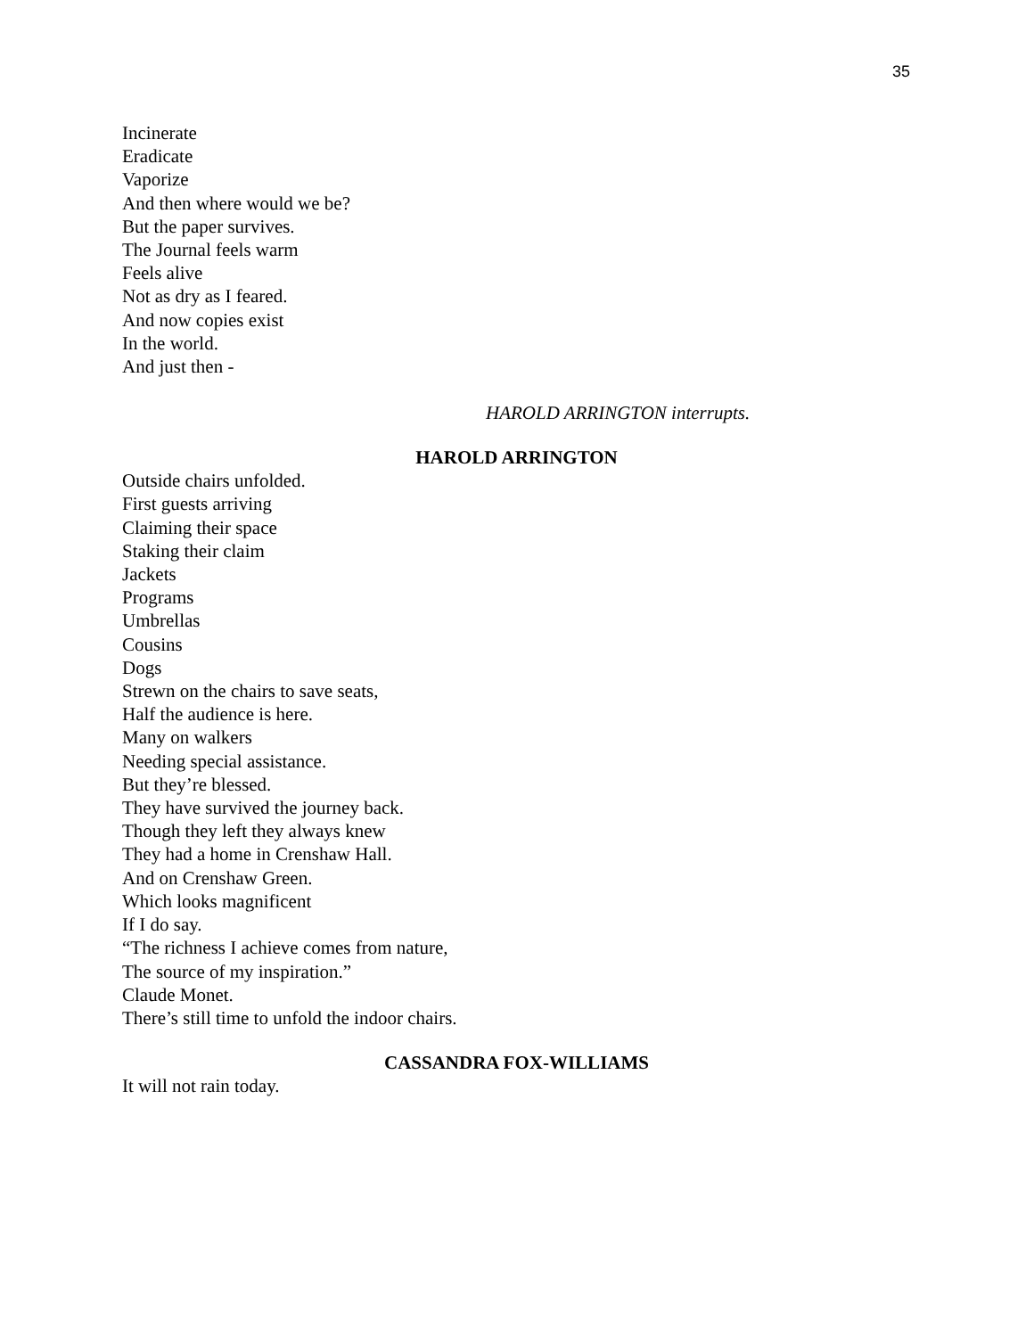35
Incinerate
Eradicate
Vaporize
And then where would we be?
But the paper survives.
The Journal feels warm
Feels alive
Not as dry as I feared.
And now copies exist
In the world.
And just then -
HAROLD ARRINGTON interrupts.
HAROLD ARRINGTON
Outside chairs unfolded.
First guests arriving
Claiming their space
Staking their claim
Jackets
Programs
Umbrellas
Cousins
Dogs
Strewn on the chairs to save seats,
Half the audience is here.
Many on walkers
Needing special assistance.
But they’re blessed.
They have survived the journey back.
Though they left they always knew
They had a home in Crenshaw Hall.
And on Crenshaw Green.
Which looks magnificent
If I do say.
“The richness I achieve comes from nature,
The source of my inspiration.”
Claude Monet.
There’s still time to unfold the indoor chairs.
CASSANDRA FOX-WILLIAMS
It will not rain today.